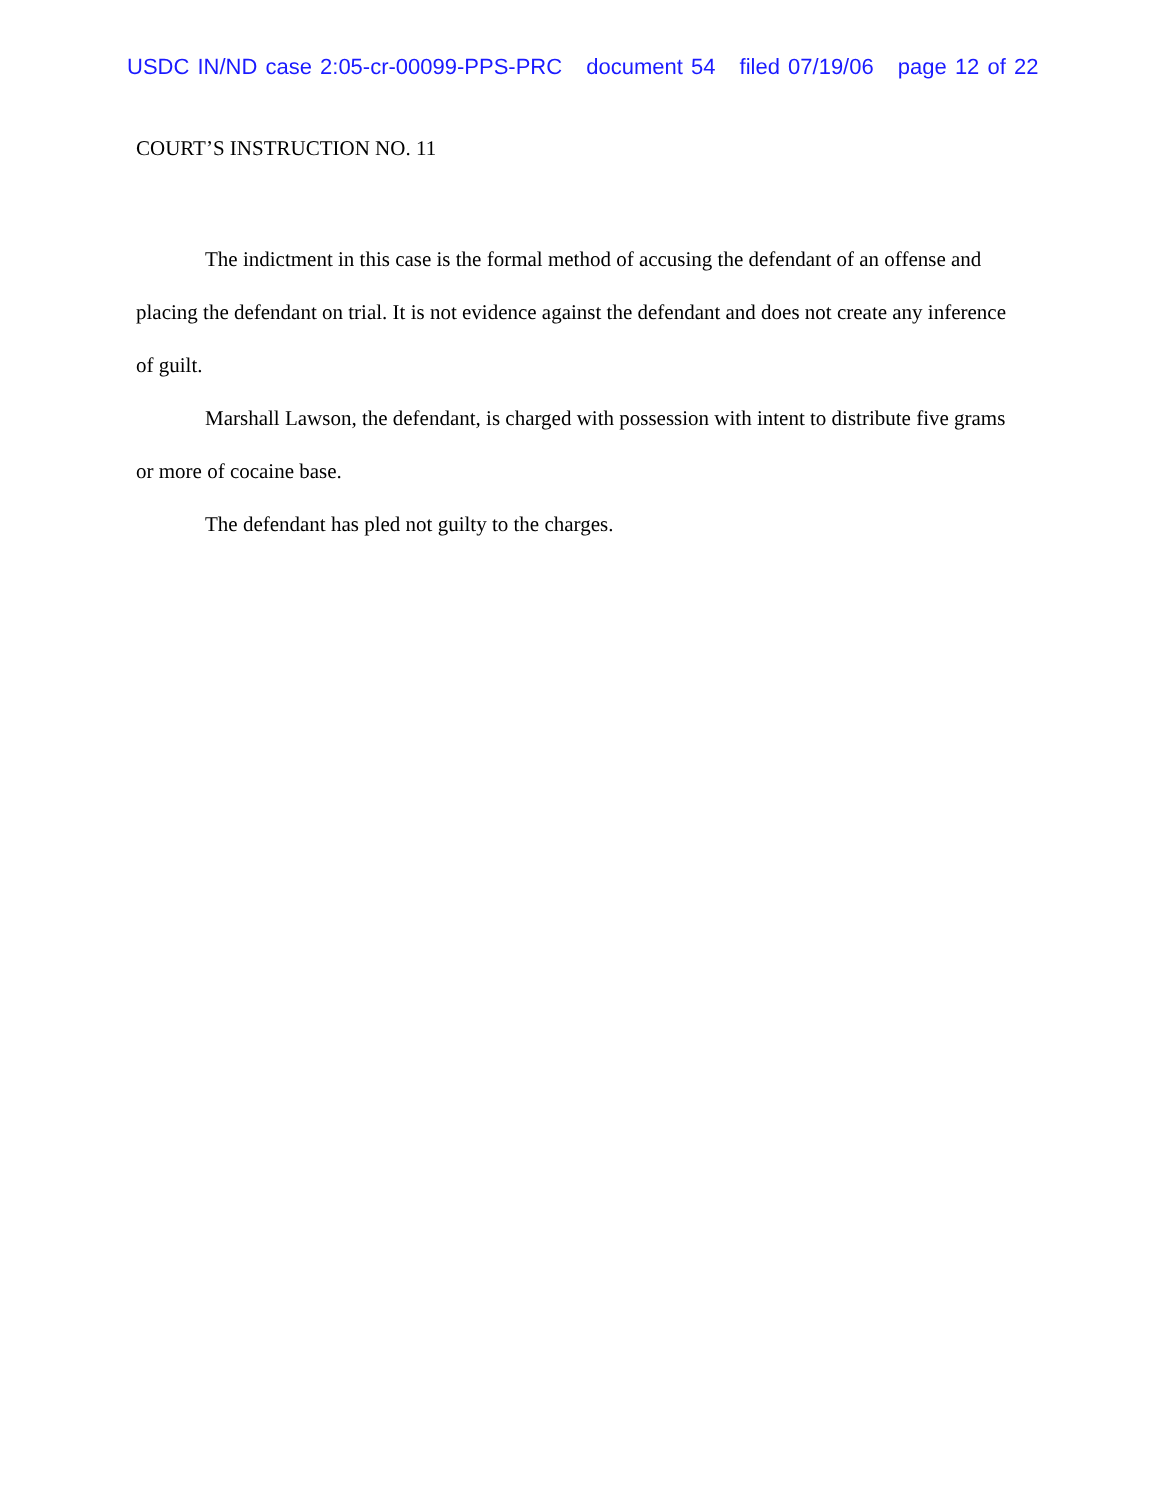USDC IN/ND case 2:05-cr-00099-PPS-PRC document 54 filed 07/19/06 page 12 of 22
COURT’S INSTRUCTION NO. 11
The indictment in this case is the formal method of accusing the defendant of an offense and placing the defendant on trial. It is not evidence against the defendant and does not create any inference of guilt.
Marshall Lawson, the defendant, is charged with possession with intent to distribute five grams or more of cocaine base.
The defendant has pled not guilty to the charges.